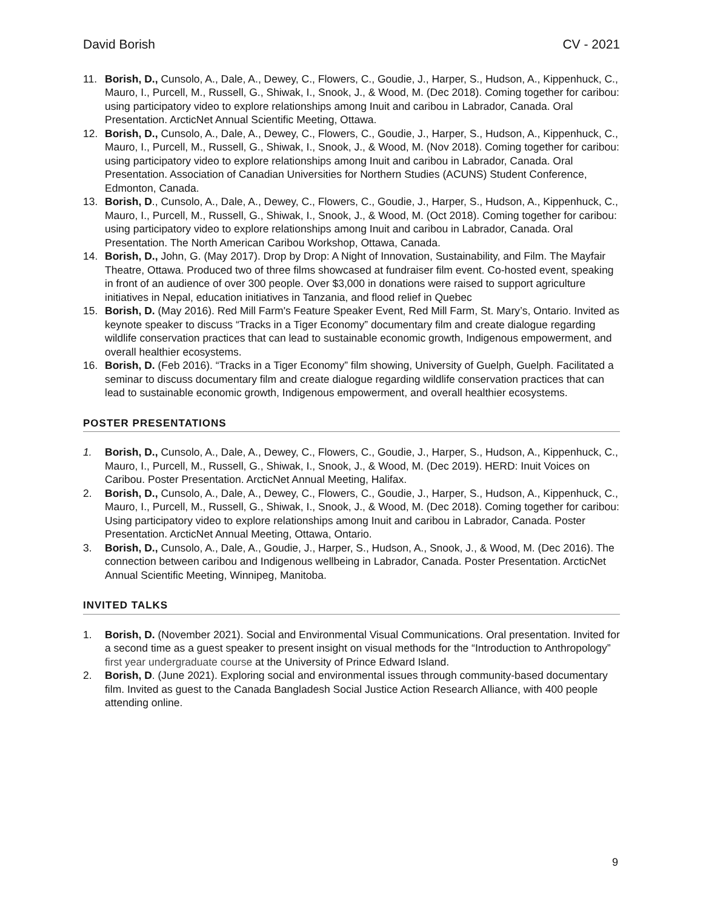David Borish CV - 2021
11. Borish, D., Cunsolo, A., Dale, A., Dewey, C., Flowers, C., Goudie, J., Harper, S., Hudson, A., Kippenhuck, C., Mauro, I., Purcell, M., Russell, G., Shiwak, I., Snook, J., & Wood, M. (Dec 2018). Coming together for caribou: using participatory video to explore relationships among Inuit and caribou in Labrador, Canada. Oral Presentation. ArcticNet Annual Scientific Meeting, Ottawa.
12. Borish, D., Cunsolo, A., Dale, A., Dewey, C., Flowers, C., Goudie, J., Harper, S., Hudson, A., Kippenhuck, C., Mauro, I., Purcell, M., Russell, G., Shiwak, I., Snook, J., & Wood, M. (Nov 2018). Coming together for caribou: using participatory video to explore relationships among Inuit and caribou in Labrador, Canada. Oral Presentation. Association of Canadian Universities for Northern Studies (ACUNS) Student Conference, Edmonton, Canada.
13. Borish, D., Cunsolo, A., Dale, A., Dewey, C., Flowers, C., Goudie, J., Harper, S., Hudson, A., Kippenhuck, C., Mauro, I., Purcell, M., Russell, G., Shiwak, I., Snook, J., & Wood, M. (Oct 2018). Coming together for caribou: using participatory video to explore relationships among Inuit and caribou in Labrador, Canada. Oral Presentation. The North American Caribou Workshop, Ottawa, Canada.
14. Borish, D., John, G. (May 2017). Drop by Drop: A Night of Innovation, Sustainability, and Film. The Mayfair Theatre, Ottawa. Produced two of three films showcased at fundraiser film event. Co-hosted event, speaking in front of an audience of over 300 people. Over $3,000 in donations were raised to support agriculture initiatives in Nepal, education initiatives in Tanzania, and flood relief in Quebec
15. Borish, D. (May 2016). Red Mill Farm's Feature Speaker Event, Red Mill Farm, St. Mary’s, Ontario. Invited as keynote speaker to discuss “Tracks in a Tiger Economy” documentary film and create dialogue regarding wildlife conservation practices that can lead to sustainable economic growth, Indigenous empowerment, and overall healthier ecosystems.
16. Borish, D. (Feb 2016). “Tracks in a Tiger Economy” film showing, University of Guelph, Guelph. Facilitated a seminar to discuss documentary film and create dialogue regarding wildlife conservation practices that can lead to sustainable economic growth, Indigenous empowerment, and overall healthier ecosystems.
POSTER PRESENTATIONS
1. Borish, D., Cunsolo, A., Dale, A., Dewey, C., Flowers, C., Goudie, J., Harper, S., Hudson, A., Kippenhuck, C., Mauro, I., Purcell, M., Russell, G., Shiwak, I., Snook, J., & Wood, M. (Dec 2019). HERD: Inuit Voices on Caribou. Poster Presentation. ArcticNet Annual Meeting, Halifax.
2. Borish, D., Cunsolo, A., Dale, A., Dewey, C., Flowers, C., Goudie, J., Harper, S., Hudson, A., Kippenhuck, C., Mauro, I., Purcell, M., Russell, G., Shiwak, I., Snook, J., & Wood, M. (Dec 2018). Coming together for caribou: Using participatory video to explore relationships among Inuit and caribou in Labrador, Canada. Poster Presentation. ArcticNet Annual Meeting, Ottawa, Ontario.
3. Borish, D., Cunsolo, A., Dale, A., Goudie, J., Harper, S., Hudson, A., Snook, J., & Wood, M. (Dec 2016). The connection between caribou and Indigenous wellbeing in Labrador, Canada. Poster Presentation. ArcticNet Annual Scientific Meeting, Winnipeg, Manitoba.
INVITED TALKS
1. Borish, D. (November 2021). Social and Environmental Visual Communications. Oral presentation. Invited for a second time as a guest speaker to present insight on visual methods for the “Introduction to Anthropology” first year undergraduate course at the University of Prince Edward Island.
2. Borish, D. (June 2021). Exploring social and environmental issues through community-based documentary film. Invited as guest to the Canada Bangladesh Social Justice Action Research Alliance, with 400 people attending online.
9